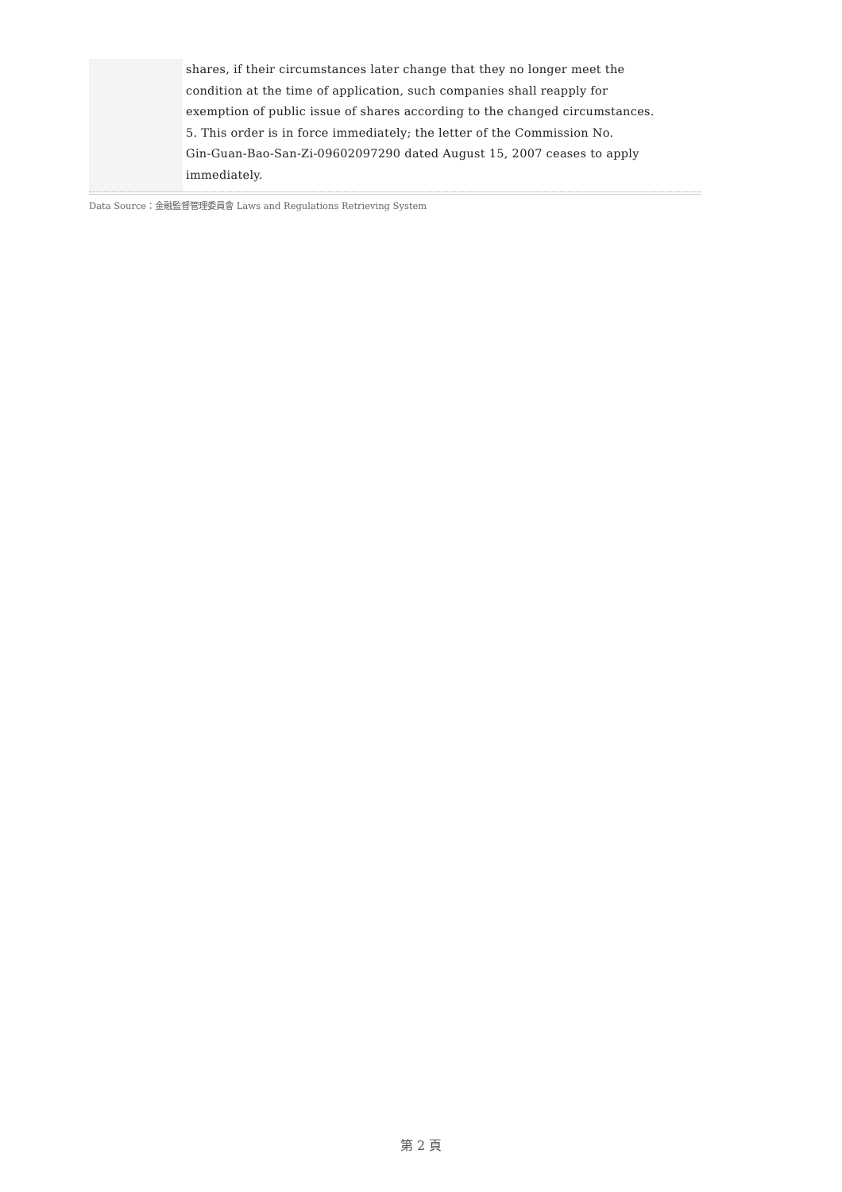shares, if their circumstances later change that they no longer meet the
condition at the time of application, such companies shall reapply for
exemption of public issue of shares according to the changed circumstances.
5. This order is in force immediately; the letter of the Commission No.
Gin-Guan-Bao-San-Zi-09602097290 dated August 15, 2007 ceases to apply
immediately.
Data Source：金融監督管理委員會 Laws and Regulations Retrieving System
第 2 頁